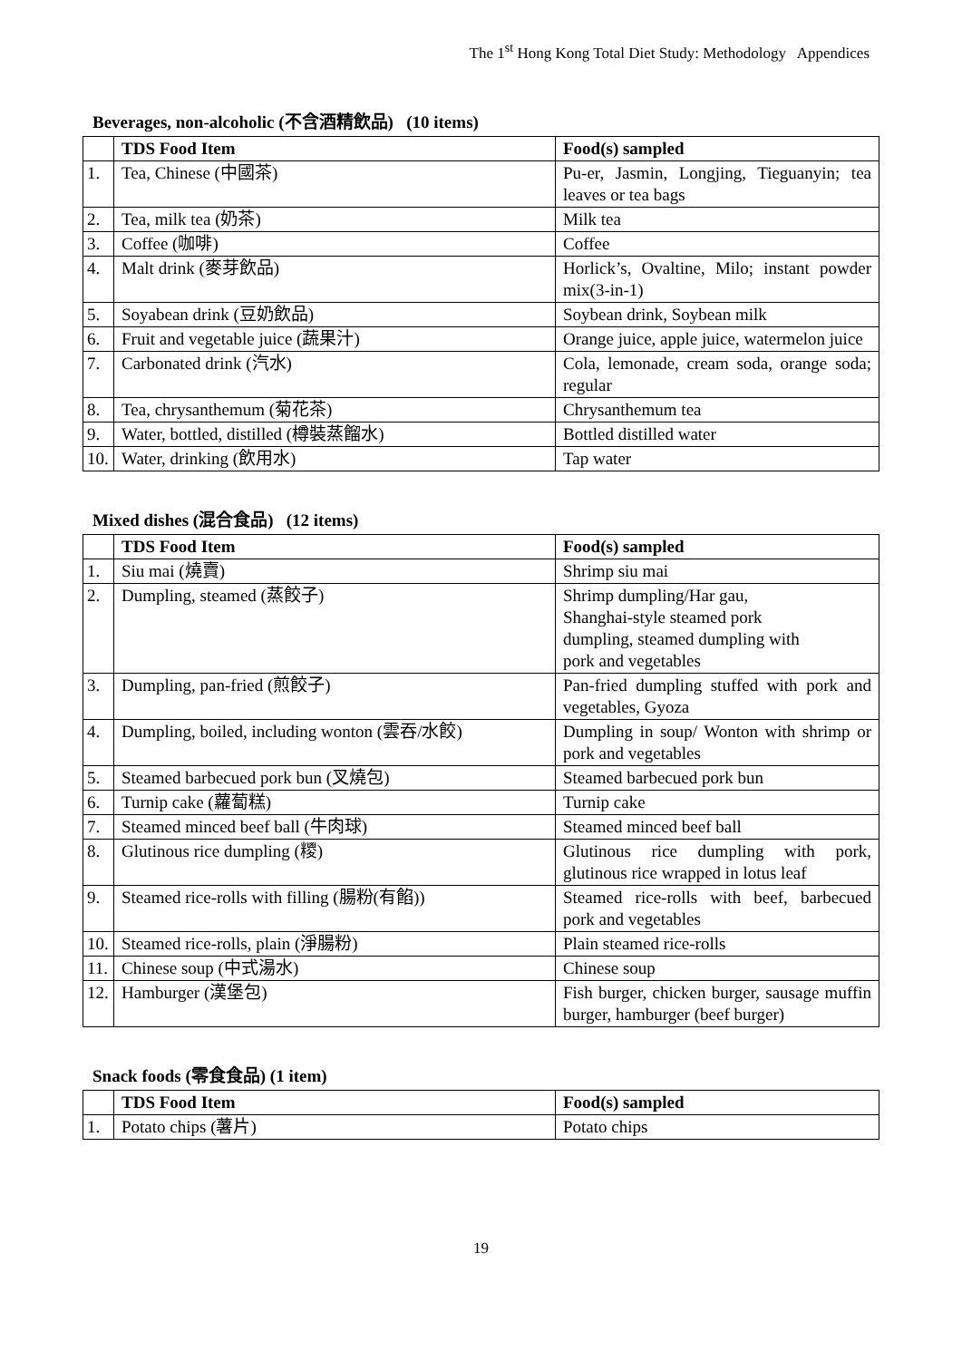The 1<sup>st</sup> Hong Kong Total Diet Study: Methodology Appendices
Beverages, non-alcoholic (不含酒精飲品) (10 items)
| | TDS Food Item | Food(s) sampled |
| --- | --- | --- |
| 1. | Tea, Chinese (中國茶) | Pu-er, Jasmin, Longjing, Tieguanyin; tea leaves or tea bags |
| 2. | Tea, milk tea (奶茶) | Milk tea |
| 3. | Coffee (咖啡) | Coffee |
| 4. | Malt drink (麥芽飲品) | Horlick’s, Ovaltine, Milo; instant powder mix(3-in-1) |
| 5. | Soyabean drink (豆奶飲品) | Soybean drink, Soybean milk |
| 6. | Fruit and vegetable juice (蔬果汁) | Orange juice, apple juice, watermelon juice |
| 7. | Carbonated drink (汽水) | Cola, lemonade, cream soda, orange soda; regular |
| 8. | Tea, chrysanthemum (菊花茶) | Chrysanthemum tea |
| 9. | Water, bottled, distilled (樽裝蒸餾水) | Bottled distilled water |
| 10. | Water, drinking (飲用水) | Tap water |
Mixed dishes (混合食品) (12 items)
| | TDS Food Item | Food(s) sampled |
| --- | --- | --- |
| 1. | Siu mai (燒賣) | Shrimp siu mai |
| 2. | Dumpling, steamed (蒸餃子) | Shrimp dumpling/Har gau, Shanghai-style steamed pork dumpling, steamed dumpling with pork and vegetables |
| 3. | Dumpling, pan-fried (煎餃子) | Pan-fried dumpling stuffed with pork and vegetables, Gyoza |
| 4. | Dumpling, boiled, including wonton (雲吞/水餃) | Dumpling in soup/ Wonton with shrimp or pork and vegetables |
| 5. | Steamed barbecued pork bun (叉燒包) | Steamed barbecued pork bun |
| 6. | Turnip cake (蘿蔔糕) | Turnip cake |
| 7. | Steamed minced beef ball (牛肉球) | Steamed minced beef ball |
| 8. | Glutinous rice dumpling (糭) | Glutinous rice dumpling with pork, glutinous rice wrapped in lotus leaf |
| 9. | Steamed rice-rolls with filling (腸粉(有餡)) | Steamed rice-rolls with beef, barbecued pork and vegetables |
| 10. | Steamed rice-rolls, plain (淨腸粉) | Plain steamed rice-rolls |
| 11. | Chinese soup (中式湯水) | Chinese soup |
| 12. | Hamburger (漢堡包) | Fish burger, chicken burger, sausage muffin burger, hamburger (beef burger) |
Snack foods (零食食品) (1 item)
| | TDS Food Item | Food(s) sampled |
| --- | --- | --- |
| 1. | Potato chips (薯片) | Potato chips |
19